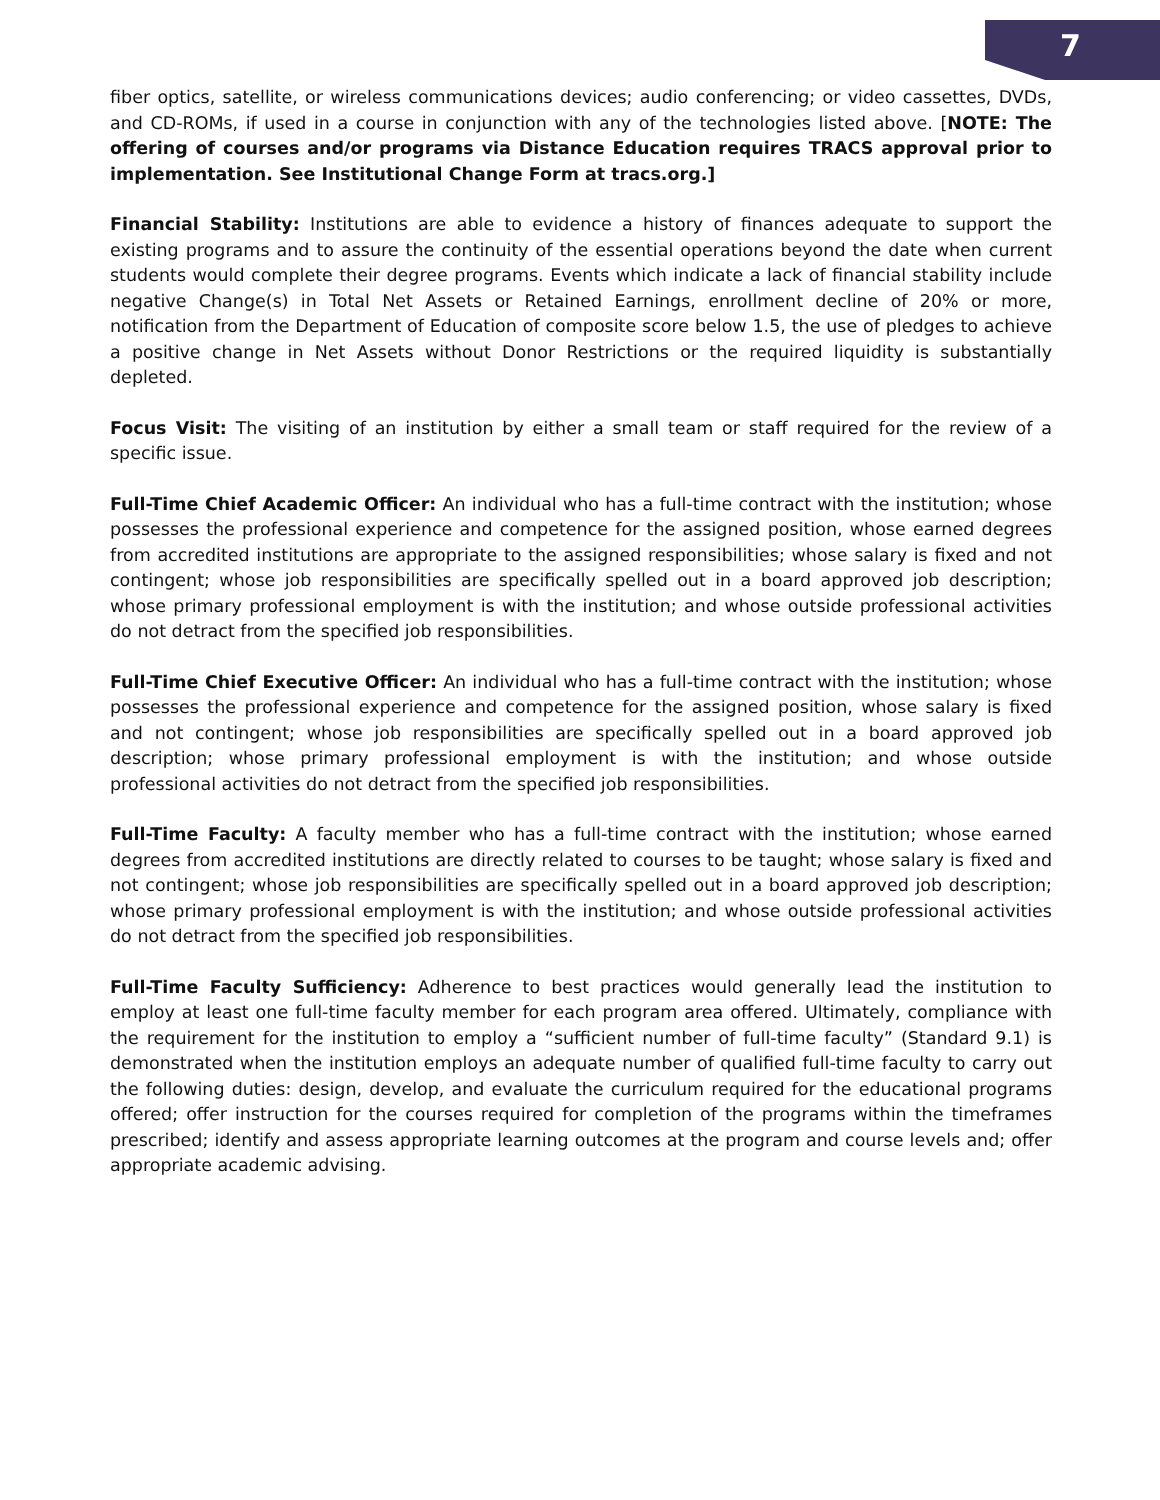7
fiber optics, satellite, or wireless communications devices; audio conferencing; or video cassettes, DVDs, and CD-ROMs, if used in a course in conjunction with any of the technologies listed above. [NOTE: The offering of courses and/or programs via Distance Education requires TRACS approval prior to implementation. See Institutional Change Form at tracs.org.]
Financial Stability: Institutions are able to evidence a history of finances adequate to support the existing programs and to assure the continuity of the essential operations beyond the date when current students would complete their degree programs. Events which indicate a lack of financial stability include negative Change(s) in Total Net Assets or Retained Earnings, enrollment decline of 20% or more, notification from the Department of Education of composite score below 1.5, the use of pledges to achieve a positive change in Net Assets without Donor Restrictions or the required liquidity is substantially depleted.
Focus Visit: The visiting of an institution by either a small team or staff required for the review of a specific issue.
Full-Time Chief Academic Officer: An individual who has a full-time contract with the institution; whose possesses the professional experience and competence for the assigned position, whose earned degrees from accredited institutions are appropriate to the assigned responsibilities; whose salary is fixed and not contingent; whose job responsibilities are specifically spelled out in a board approved job description; whose primary professional employment is with the institution; and whose outside professional activities do not detract from the specified job responsibilities.
Full-Time Chief Executive Officer: An individual who has a full-time contract with the institution; whose possesses the professional experience and competence for the assigned position, whose salary is fixed and not contingent; whose job responsibilities are specifically spelled out in a board approved job description; whose primary professional employment is with the institution; and whose outside professional activities do not detract from the specified job responsibilities.
Full-Time Faculty: A faculty member who has a full-time contract with the institution; whose earned degrees from accredited institutions are directly related to courses to be taught; whose salary is fixed and not contingent; whose job responsibilities are specifically spelled out in a board approved job description; whose primary professional employment is with the institution; and whose outside professional activities do not detract from the specified job responsibilities.
Full-Time Faculty Sufficiency: Adherence to best practices would generally lead the institution to employ at least one full-time faculty member for each program area offered. Ultimately, compliance with the requirement for the institution to employ a “sufficient number of full-time faculty” (Standard 9.1) is demonstrated when the institution employs an adequate number of qualified full-time faculty to carry out the following duties: design, develop, and evaluate the curriculum required for the educational programs offered; offer instruction for the courses required for completion of the programs within the timeframes prescribed; identify and assess appropriate learning outcomes at the program and course levels and; offer appropriate academic advising.